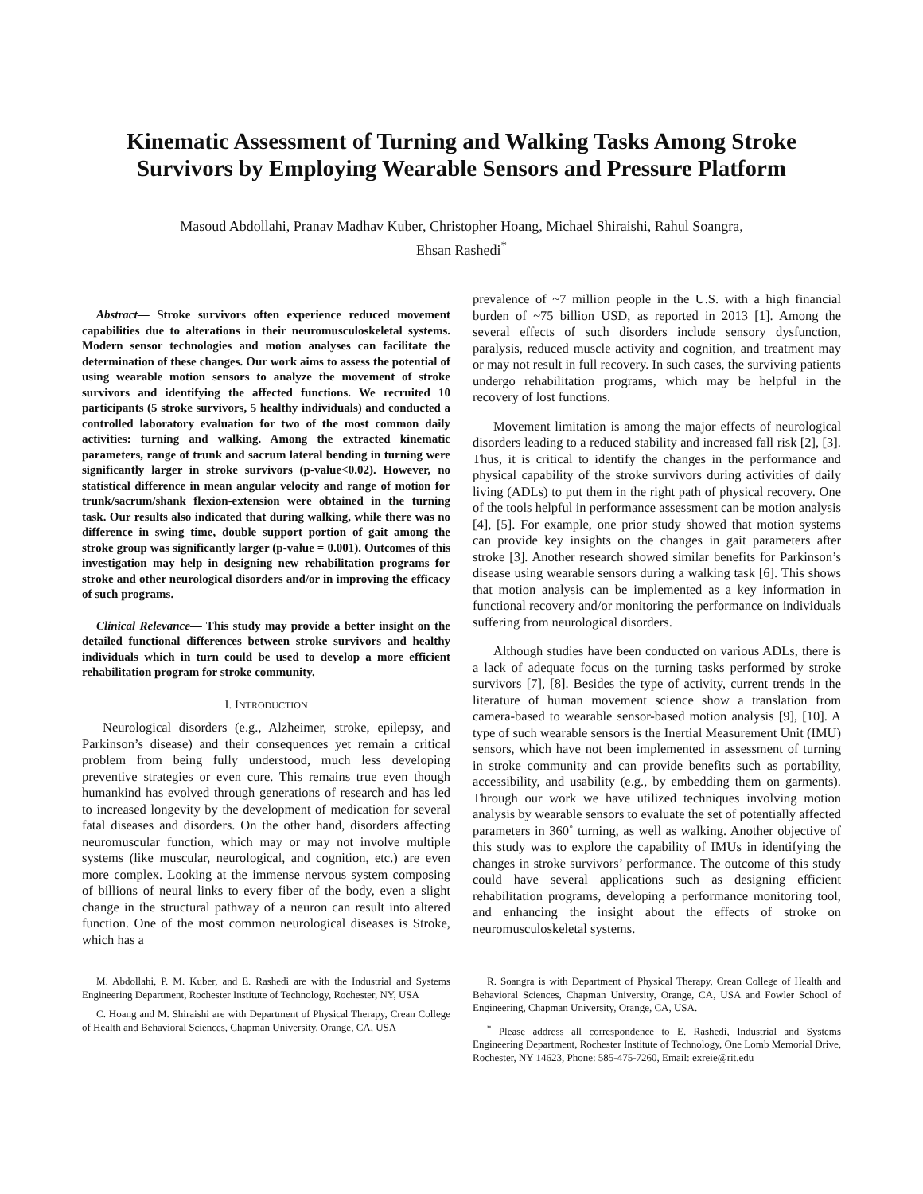Kinematic Assessment of Turning and Walking Tasks Among Stroke Survivors by Employing Wearable Sensors and Pressure Platform
Masoud Abdollahi, Pranav Madhav Kuber, Christopher Hoang, Michael Shiraishi, Rahul Soangra,
Ehsan Rashedi<sup>*</sup>
Abstract— Stroke survivors often experience reduced movement capabilities due to alterations in their neuromusculoskeletal systems. Modern sensor technologies and motion analyses can facilitate the determination of these changes. Our work aims to assess the potential of using wearable motion sensors to analyze the movement of stroke survivors and identifying the affected functions. We recruited 10 participants (5 stroke survivors, 5 healthy individuals) and conducted a controlled laboratory evaluation for two of the most common daily activities: turning and walking. Among the extracted kinematic parameters, range of trunk and sacrum lateral bending in turning were significantly larger in stroke survivors (p-value<0.02). However, no statistical difference in mean angular velocity and range of motion for trunk/sacrum/shank flexion-extension were obtained in the turning task. Our results also indicated that during walking, while there was no difference in swing time, double support portion of gait among the stroke group was significantly larger (p-value = 0.001). Outcomes of this investigation may help in designing new rehabilitation programs for stroke and other neurological disorders and/or in improving the efficacy of such programs.
Clinical Relevance— This study may provide a better insight on the detailed functional differences between stroke survivors and healthy individuals which in turn could be used to develop a more efficient rehabilitation program for stroke community.
I. INTRODUCTION
Neurological disorders (e.g., Alzheimer, stroke, epilepsy, and Parkinson’s disease) and their consequences yet remain a critical problem from being fully understood, much less developing preventive strategies or even cure. This remains true even though humankind has evolved through generations of research and has led to increased longevity by the development of medication for several fatal diseases and disorders. On the other hand, disorders affecting neuromuscular function, which may or may not involve multiple systems (like muscular, neurological, and cognition, etc.) are even more complex. Looking at the immense nervous system composing of billions of neural links to every fiber of the body, even a slight change in the structural pathway of a neuron can result into altered function. One of the most common neurological diseases is Stroke, which has a
prevalence of ~7 million people in the U.S. with a high financial burden of ~75 billion USD, as reported in 2013 [1]. Among the several effects of such disorders include sensory dysfunction, paralysis, reduced muscle activity and cognition, and treatment may or may not result in full recovery. In such cases, the surviving patients undergo rehabilitation programs, which may be helpful in the recovery of lost functions.
Movement limitation is among the major effects of neurological disorders leading to a reduced stability and increased fall risk [2], [3]. Thus, it is critical to identify the changes in the performance and physical capability of the stroke survivors during activities of daily living (ADLs) to put them in the right path of physical recovery. One of the tools helpful in performance assessment can be motion analysis [4], [5]. For example, one prior study showed that motion systems can provide key insights on the changes in gait parameters after stroke [3]. Another research showed similar benefits for Parkinson’s disease using wearable sensors during a walking task [6]. This shows that motion analysis can be implemented as a key information in functional recovery and/or monitoring the performance on individuals suffering from neurological disorders.
Although studies have been conducted on various ADLs, there is a lack of adequate focus on the turning tasks performed by stroke survivors [7], [8]. Besides the type of activity, current trends in the literature of human movement science show a translation from camera-based to wearable sensor-based motion analysis [9], [10]. A type of such wearable sensors is the Inertial Measurement Unit (IMU) sensors, which have not been implemented in assessment of turning in stroke community and can provide benefits such as portability, accessibility, and usability (e.g., by embedding them on garments). Through our work we have utilized techniques involving motion analysis by wearable sensors to evaluate the set of potentially affected parameters in 360˚ turning, as well as walking. Another objective of this study was to explore the capability of IMUs in identifying the changes in stroke survivors’ performance. The outcome of this study could have several applications such as designing efficient rehabilitation programs, developing a performance monitoring tool, and enhancing the insight about the effects of stroke on neuromusculoskeletal systems.
M. Abdollahi, P. M. Kuber, and E. Rashedi are with the Industrial and Systems Engineering Department, Rochester Institute of Technology, Rochester, NY, USA
C. Hoang and M. Shiraishi are with Department of Physical Therapy, Crean College of Health and Behavioral Sciences, Chapman University, Orange, CA, USA
R. Soangra is with Department of Physical Therapy, Crean College of Health and Behavioral Sciences, Chapman University, Orange, CA, USA and Fowler School of Engineering, Chapman University, Orange, CA, USA.
<sup>*</sup> Please address all correspondence to E. Rashedi, Industrial and Systems Engineering Department, Rochester Institute of Technology, One Lomb Memorial Drive, Rochester, NY 14623, Phone: 585-475-7260, Email: exreie@rit.edu